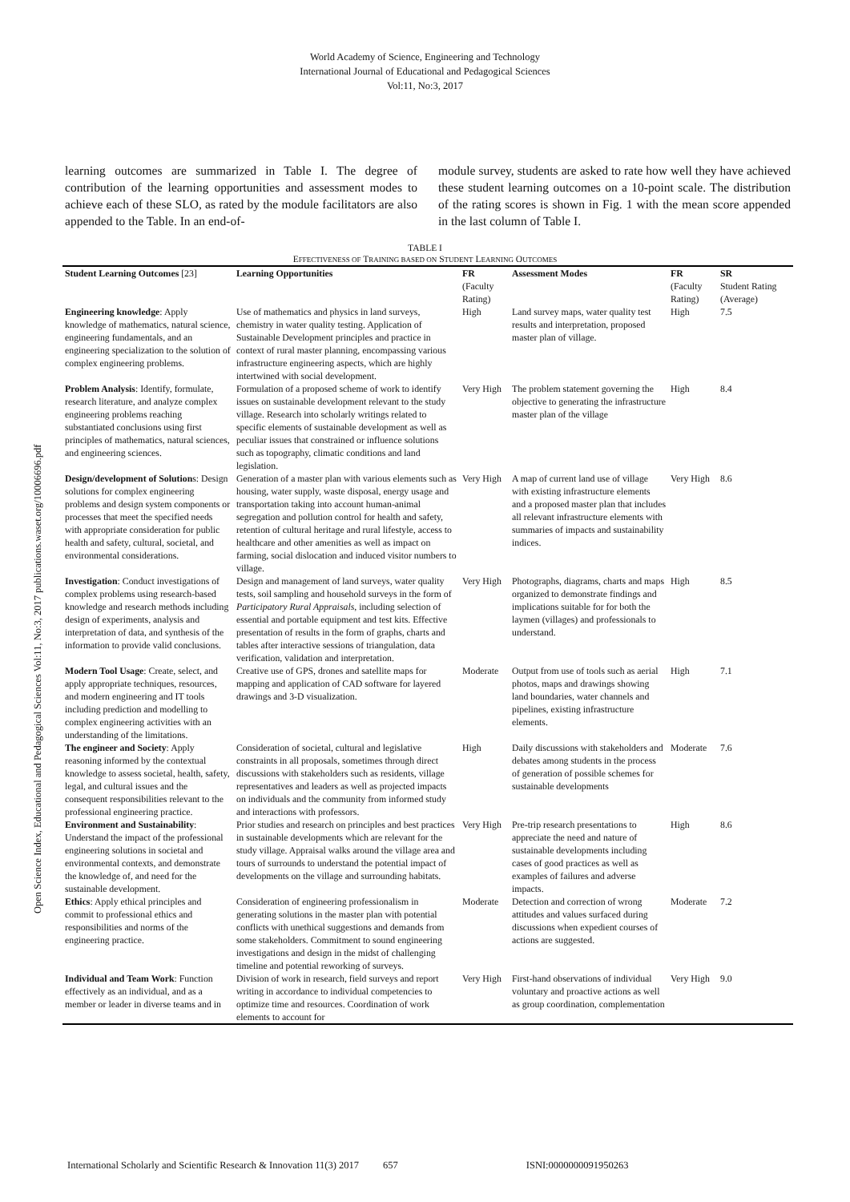World Academy of Science, Engineering and Technology
International Journal of Educational and Pedagogical Sciences
Vol:11, No:3, 2017
Open Science Index, Educational and Pedagogical Sciences Vol:11, No:3, 2017 publications.waset.org/10006696.pdf
learning outcomes are summarized in Table I. The degree of contribution of the learning opportunities and assessment modes to achieve each of these SLO, as rated by the module facilitators are also appended to the Table. In an end-of-
module survey, students are asked to rate how well they have achieved these student learning outcomes on a 10-point scale. The distribution of the rating scores is shown in Fig. 1 with the mean score appended in the last column of Table I.
TABLE I
EFFECTIVENESS OF TRAINING BASED ON STUDENT LEARNING OUTCOMES
| Student Learning Outcomes [23] | Learning Opportunities | FR (Faculty Rating) | Assessment Modes | FR (Faculty Rating) | SR Student Rating (Average) |
| --- | --- | --- | --- | --- | --- |
| Engineering knowledge : Apply knowledge of mathematics, natural science, engineering fundamentals, and an engineering specialization to the solution of complex engineering problems. | Use of mathematics and physics in land surveys, chemistry in water quality testing. Application of Sustainable Development principles and practice in context of rural master planning, encompassing various infrastructure engineering aspects, which are highly intertwined with social development. | High | Land survey maps, water quality test results and interpretation, proposed master plan of village. | High | 7.5 |
| Problem Analysis : Identify, formulate, research literature, and analyze complex engineering problems reaching substantiated conclusions using first principles of mathematics, natural sciences, and engineering sciences. | Formulation of a proposed scheme of work to identify issues on sustainable development relevant to the study village. Research into scholarly writings related to specific elements of sustainable development as well as peculiar issues that constrained or influence solutions such as topography, climatic conditions and land legislation. | Very High | The problem statement governing the objective to generating the infrastructure master plan of the village | High | 8.4 |
| Design/development of Solution s: Design solutions for complex engineering problems and design system components or processes that meet the specified needs with appropriate consideration for public health and safety, cultural, societal, and environmental considerations. | Generation of a master plan with various elements such as housing, water supply, waste disposal, energy usage and transportation taking into account human-animal segregation and pollution control for health and safety, retention of cultural heritage and rural lifestyle, access to healthcare and other amenities as well as impact on farming, social dislocation and induced visitor numbers to village. | Very High | A map of current land use of village with existing infrastructure elements and a proposed master plan that includes all relevant infrastructure elements with summaries of impacts and sustainability indices. | Very High | 8.6 |
| Investigation : Conduct investigations of complex problems using research-based knowledge and research methods including design of experiments, analysis and interpretation of data, and synthesis of the information to provide valid conclusions. | Design and management of land surveys, water quality tests, soil sampling and household surveys in the form of Participatory Rural Appraisals , including selection of essential and portable equipment and test kits. Effective presentation of results in the form of graphs, charts and tables after interactive sessions of triangulation, data verification, validation and interpretation. | Very High | Photographs, diagrams, charts and maps organized to demonstrate findings and implications suitable for for both the laymen (villages) and professionals to understand. | High | 8.5 |
| Modern Tool Usage : Create, select, and apply appropriate techniques, resources, and modern engineering and IT tools including prediction and modelling to complex engineering activities with an understanding of the limitations. | Creative use of GPS, drones and satellite maps for mapping and application of CAD software for layered drawings and 3-D visualization. | Moderate | Output from use of tools such as aerial photos, maps and drawings showing land boundaries, water channels and pipelines, existing infrastructure elements. | High | 7.1 |
| The engineer and Society : Apply reasoning informed by the contextual knowledge to assess societal, health, safety, legal, and cultural issues and the consequent responsibilities relevant to the professional engineering practice. | Consideration of societal, cultural and legislative constraints in all proposals, sometimes through direct discussions with stakeholders such as residents, village representatives and leaders as well as projected impacts on individuals and the community from informed study and interactions with professors. | High | Daily discussions with stakeholders and debates among students in the process of generation of possible schemes for sustainable developments | Moderate | 7.6 |
| Environment and Sustainability : Understand the impact of the professional engineering solutions in societal and environmental contexts, and demonstrate the knowledge of, and need for the sustainable development. | Prior studies and research on principles and best practices in sustainable developments which are relevant for the study village. Appraisal walks around the village area and tours of surrounds to understand the potential impact of developments on the village and surrounding habitats. | Very High | Pre-trip research presentations to appreciate the need and nature of sustainable developments including cases of good practices as well as examples of failures and adverse impacts. | High | 8.6 |
| Ethics : Apply ethical principles and commit to professional ethics and responsibilities and norms of the engineering practice. | Consideration of engineering professionalism in generating solutions in the master plan with potential conflicts with unethical suggestions and demands from some stakeholders. Commitment to sound engineering investigations and design in the midst of challenging timeline and potential reworking of surveys. | Moderate | Detection and correction of wrong attitudes and values surfaced during discussions when expedient courses of actions are suggested. | Moderate | 7.2 |
| Individual and Team Work : Function effectively as an individual, and as a member or leader in diverse teams and in | Division of work in research, field surveys and report writing in accordance to individual competencies to optimize time and resources. Coordination of work elements to account for | Very High | First-hand observations of individual voluntary and proactive actions as well as group coordination, complementation | Very High | 9.0 |
International Scholarly and Scientific Research & Innovation 11(3) 2017 657 ISNI:0000000091950263